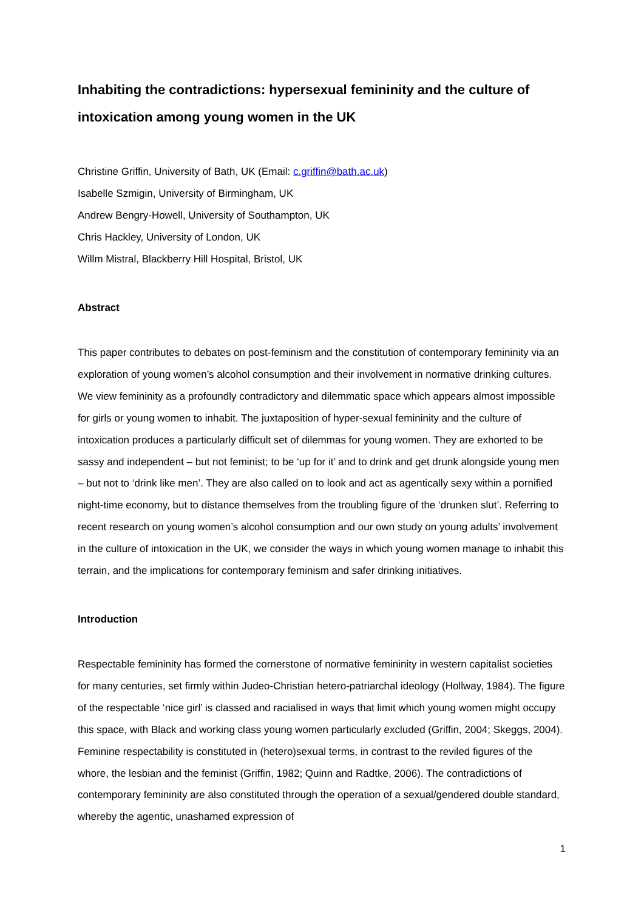Inhabiting the contradictions: hypersexual femininity and the culture of intoxication among young women in the UK
Christine Griffin, University of Bath, UK (Email: c.griffin@bath.ac.uk)
Isabelle Szmigin, University of Birmingham, UK
Andrew Bengry-Howell, University of Southampton, UK
Chris Hackley, University of London, UK
Willm Mistral, Blackberry Hill Hospital, Bristol, UK
Abstract
This paper contributes to debates on post-feminism and the constitution of contemporary femininity via an exploration of young women’s alcohol consumption and their involvement in normative drinking cultures. We view femininity as a profoundly contradictory and dilemmatic space which appears almost impossible for girls or young women to inhabit. The juxtaposition of hyper-sexual femininity and the culture of intoxication produces a particularly difficult set of dilemmas for young women. They are exhorted to be sassy and independent – but not feminist; to be ‘up for it’ and to drink and get drunk alongside young men – but not to ‘drink like men’. They are also called on to look and act as agentically sexy within a pornified night-time economy, but to distance themselves from the troubling figure of the ‘drunken slut’. Referring to recent research on young women’s alcohol consumption and our own study on young adults’ involvement in the culture of intoxication in the UK, we consider the ways in which young women manage to inhabit this terrain, and the implications for contemporary feminism and safer drinking initiatives.
Introduction
Respectable femininity has formed the cornerstone of normative femininity in western capitalist societies for many centuries, set firmly within Judeo-Christian hetero-patriarchal ideology (Hollway, 1984). The figure of the respectable ‘nice girl’ is classed and racialised in ways that limit which young women might occupy this space, with Black and working class young women particularly excluded (Griffin, 2004; Skeggs, 2004). Feminine respectability is constituted in (hetero)sexual terms, in contrast to the reviled figures of the whore, the lesbian and the feminist (Griffin, 1982; Quinn and Radtke, 2006). The contradictions of contemporary femininity are also constituted through the operation of a sexual/gendered double standard, whereby the agentic, unashamed expression of
1